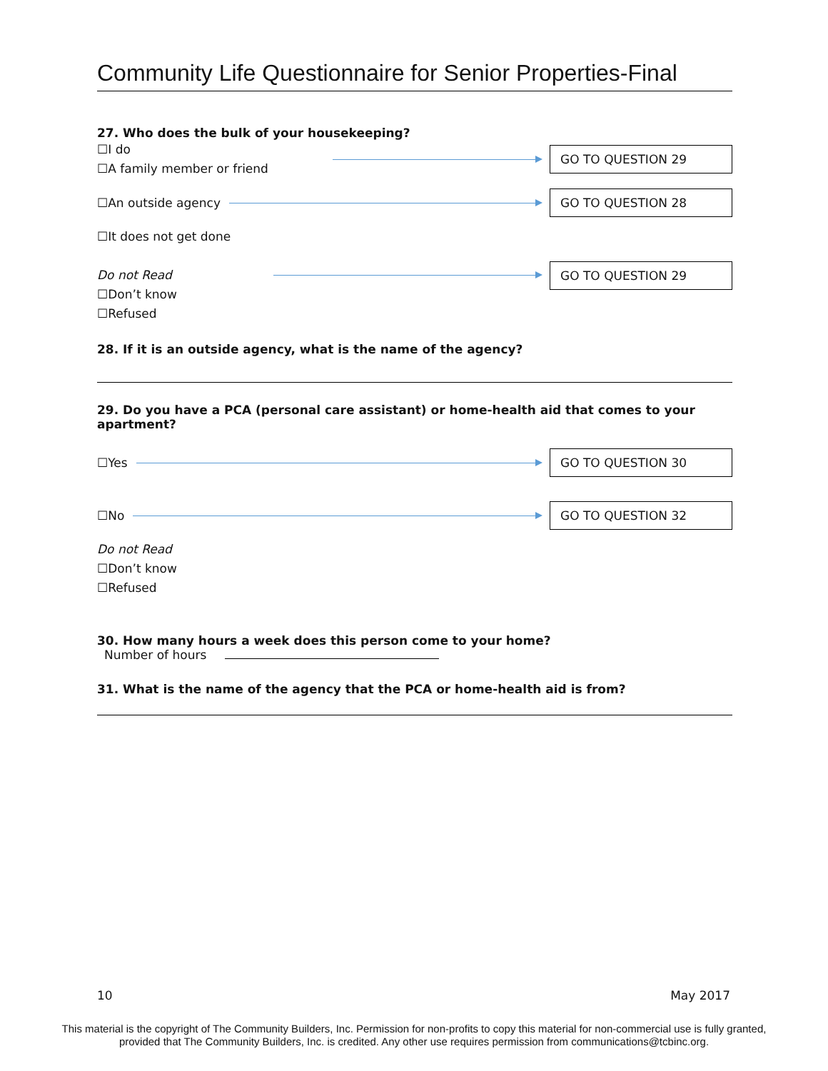Community Life Questionnaire for Senior Properties-Final
27. Who does the bulk of your housekeeping?
☐I do
☐A family member or friend
GO TO QUESTION 29
☐An outside agency
GO TO QUESTION 28
☐It does not get done
Do not Read
☐Don’t know
☐Refused
GO TO QUESTION 29
28. If it is an outside agency, what is the name of the agency?
29. Do you have a PCA (personal care assistant) or home-health aid that comes to your apartment?
☐Yes
GO TO QUESTION 30
☐No
GO TO QUESTION 32
Do not Read
☐Don’t know
☐Refused
30. How many hours a week does this person come to your home?
Number of hours
31. What is the name of the agency that the PCA or home-health aid is from?
10 May 2017
This material is the copyright of The Community Builders, Inc. Permission for non-profits to copy this material for non-commercial use is fully granted,
provided that The Community Builders, Inc. is credited. Any other use requires permission from communications@tcbinc.org.